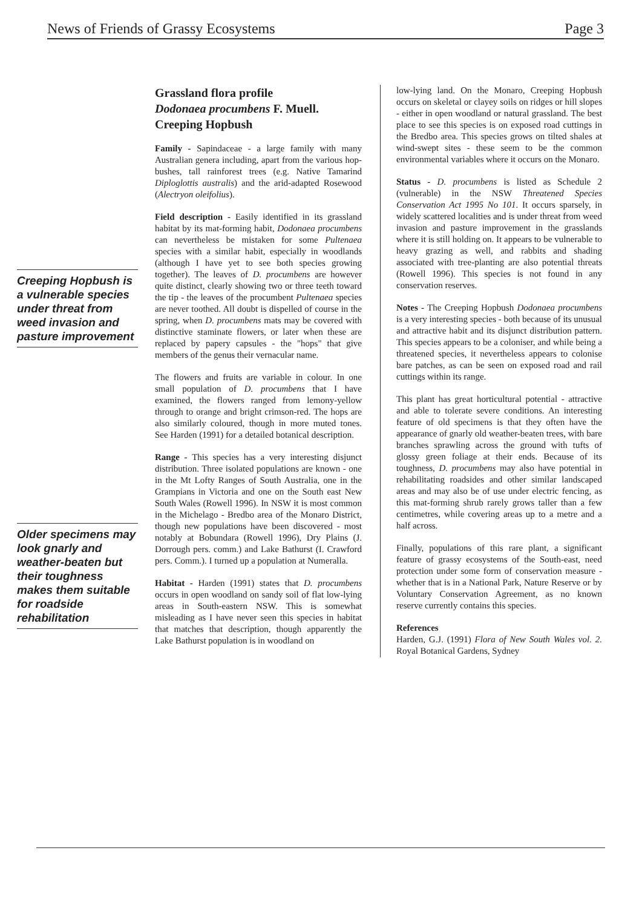News of Friends of Grassy Ecosystems Page 3
Creeping Hopbush is a vulnerable species under threat from weed invasion and pasture improvement
Older specimens may look gnarly and weather-beaten but their toughness makes them suitable for roadside rehabilitation
Grassland flora profile
Dodonaea procumbens F. Muell.
Creeping Hopbush
Family - Sapindaceae - a large family with many Australian genera including, apart from the various hop-bushes, tall rainforest trees (e.g. Native Tamarind Diploglottis australis) and the arid-adapted Rosewood (Alectryon oleifolius).
Field description - Easily identified in its grassland habitat by its mat-forming habit, Dodonaea procumbens can nevertheless be mistaken for some Pultenaea species with a similar habit, especially in woodlands (although I have yet to see both species growing together). The leaves of D. procumbens are however quite distinct, clearly showing two or three teeth toward the tip - the leaves of the procumbent Pultenaea species are never toothed. All doubt is dispelled of course in the spring, when D. procumbens mats may be covered with distinctive staminate flowers, or later when these are replaced by papery capsules - the "hops" that give members of the genus their vernacular name.
The flowers and fruits are variable in colour. In one small population of D. procumbens that I have examined, the flowers ranged from lemony-yellow through to orange and bright crimson-red. The hops are also similarly coloured, though in more muted tones. See Harden (1991) for a detailed botanical description.
Range - This species has a very interesting disjunct distribution. Three isolated populations are known - one in the Mt Lofty Ranges of South Australia, one in the Grampians in Victoria and one on the South east New South Wales (Rowell 1996). In NSW it is most common in the Michelago - Bredbo area of the Monaro District, though new populations have been discovered - most notably at Bobundara (Rowell 1996), Dry Plains (J. Dorrough pers. comm.) and Lake Bathurst (I. Crawford pers. Comm.). I turned up a population at Numeralla.
Habitat - Harden (1991) states that D. procumbens occurs in open woodland on sandy soil of flat low-lying areas in South-eastern NSW. This is somewhat misleading as I have never seen this species in habitat that matches that description, though apparently the Lake Bathurst population is in woodland on
low-lying land. On the Monaro, Creeping Hopbush occurs on skeletal or clayey soils on ridges or hill slopes - either in open woodland or natural grassland. The best place to see this species is on exposed road cuttings in the Bredbo area. This species grows on tilted shales at wind-swept sites - these seem to be the common environmental variables where it occurs on the Monaro.
Status - D. procumbens is listed as Schedule 2 (vulnerable) in the NSW Threatened Species Conservation Act 1995 No 101. It occurs sparsely, in widely scattered localities and is under threat from weed invasion and pasture improvement in the grasslands where it is still holding on. It appears to be vulnerable to heavy grazing as well, and rabbits and shading associated with tree-planting are also potential threats (Rowell 1996). This species is not found in any conservation reserves.
Notes - The Creeping Hopbush Dodonaea procumbens is a very interesting species - both because of its unusual and attractive habit and its disjunct distribution pattern. This species appears to be a coloniser, and while being a threatened species, it nevertheless appears to colonise bare patches, as can be seen on exposed road and rail cuttings within its range.
This plant has great horticultural potential - attractive and able to tolerate severe conditions. An interesting feature of old specimens is that they often have the appearance of gnarly old weather-beaten trees, with bare branches sprawling across the ground with tufts of glossy green foliage at their ends. Because of its toughness, D. procumbens may also have potential in rehabilitating roadsides and other similar landscaped areas and may also be of use under electric fencing, as this mat-forming shrub rarely grows taller than a few centimetres, while covering areas up to a metre and a half across.
Finally, populations of this rare plant, a significant feature of grassy ecosystems of the South-east, need protection under some form of conservation measure - whether that is in a National Park, Nature Reserve or by Voluntary Conservation Agreement, as no known reserve currently contains this species.
References
Harden, G.J. (1991) Flora of New South Wales vol. 2. Royal Botanical Gardens, Sydney